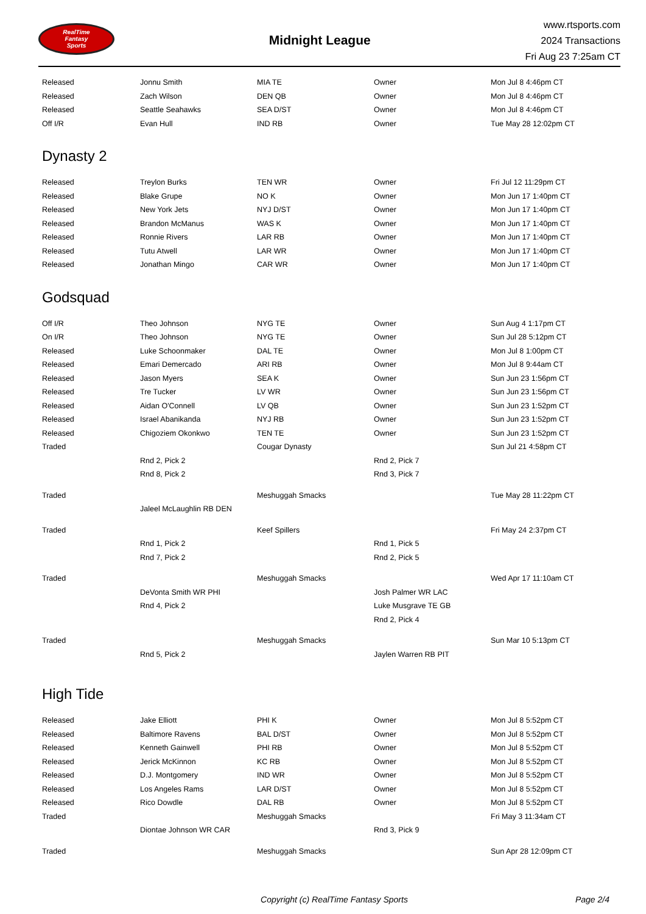RealTime
Fantasy
Sports
Midnight League
www.rtsports.com
2024 Transactions
Fri Aug 23 7:25am CT
| Released | Jonnu Smith | MIA TE | Owner | Mon Jul 8 4:46pm CT |
| Released | Zach Wilson | DEN QB | Owner | Mon Jul 8 4:46pm CT |
| Released | Seattle Seahawks | SEA D/ST | Owner | Mon Jul 8 4:46pm CT |
| Off I/R | Evan Hull | IND RB | Owner | Tue May 28 12:02pm CT |
Dynasty 2
| Released | Treylon Burks | TEN WR | Owner | Fri Jul 12 11:29pm CT |
| Released | Blake Grupe | NO K | Owner | Mon Jun 17 1:40pm CT |
| Released | New York Jets | NYJ D/ST | Owner | Mon Jun 17 1:40pm CT |
| Released | Brandon McManus | WAS K | Owner | Mon Jun 17 1:40pm CT |
| Released | Ronnie Rivers | LAR RB | Owner | Mon Jun 17 1:40pm CT |
| Released | Tutu Atwell | LAR WR | Owner | Mon Jun 17 1:40pm CT |
| Released | Jonathan Mingo | CAR WR | Owner | Mon Jun 17 1:40pm CT |
Godsquad
| Off I/R | Theo Johnson | NYG TE | Owner | Sun Aug 4 1:17pm CT |
| On I/R | Theo Johnson | NYG TE | Owner | Sun Jul 28 5:12pm CT |
| Released | Luke Schoonmaker | DAL TE | Owner | Mon Jul 8 1:00pm CT |
| Released | Emari Demercado | ARI RB | Owner | Mon Jul 8 9:44am CT |
| Released | Jason Myers | SEA K | Owner | Sun Jun 23 1:56pm CT |
| Released | Tre Tucker | LV WR | Owner | Sun Jun 23 1:56pm CT |
| Released | Aidan O'Connell | LV QB | Owner | Sun Jun 23 1:52pm CT |
| Released | Israel Abanikanda | NYJ RB | Owner | Sun Jun 23 1:52pm CT |
| Released | Chigoziem Okonkwo | TEN TE | Owner | Sun Jun 23 1:52pm CT |
| Traded | | Cougar Dynasty | | Sun Jul 21 4:58pm CT |
| | Rnd 2, Pick 2 | | Rnd 2, Pick 7 | |
| | Rnd 8, Pick 2 | | Rnd 3, Pick 7 | |
| Traded | | Meshuggah Smacks | | Tue May 28 11:22pm CT |
| | Jaleel McLaughlin RB DEN | | | |
| Traded | | Keef Spillers | | Fri May 24 2:37pm CT |
| | Rnd 1, Pick 2 | | Rnd 1, Pick 5 | |
| | Rnd 7, Pick 2 | | Rnd 2, Pick 5 | |
| Traded | | Meshuggah Smacks | | Wed Apr 17 11:10am CT |
| | DeVonta Smith WR PHI | | Josh Palmer WR LAC | |
| | Rnd 4, Pick 2 | | Luke Musgrave TE GB | |
| | | | Rnd 2, Pick 4 | |
| Traded | | Meshuggah Smacks | | Sun Mar 10 5:13pm CT |
| | Rnd 5, Pick 2 | | Jaylen Warren RB PIT | |
High Tide
| Released | Jake Elliott | PHI K | Owner | Mon Jul 8 5:52pm CT |
| Released | Baltimore Ravens | BAL D/ST | Owner | Mon Jul 8 5:52pm CT |
| Released | Kenneth Gainwell | PHI RB | Owner | Mon Jul 8 5:52pm CT |
| Released | Jerick McKinnon | KC RB | Owner | Mon Jul 8 5:52pm CT |
| Released | D.J. Montgomery | IND WR | Owner | Mon Jul 8 5:52pm CT |
| Released | Los Angeles Rams | LAR D/ST | Owner | Mon Jul 8 5:52pm CT |
| Released | Rico Dowdle | DAL RB | Owner | Mon Jul 8 5:52pm CT |
| Traded | | Meshuggah Smacks | | Fri May 3 11:34am CT |
| | Diontae Johnson WR CAR | | Rnd 3, Pick 9 | |
| Traded | | Meshuggah Smacks | | Sun Apr 28 12:09pm CT |
Copyright (c) RealTime Fantasy Sports
Page 2/4